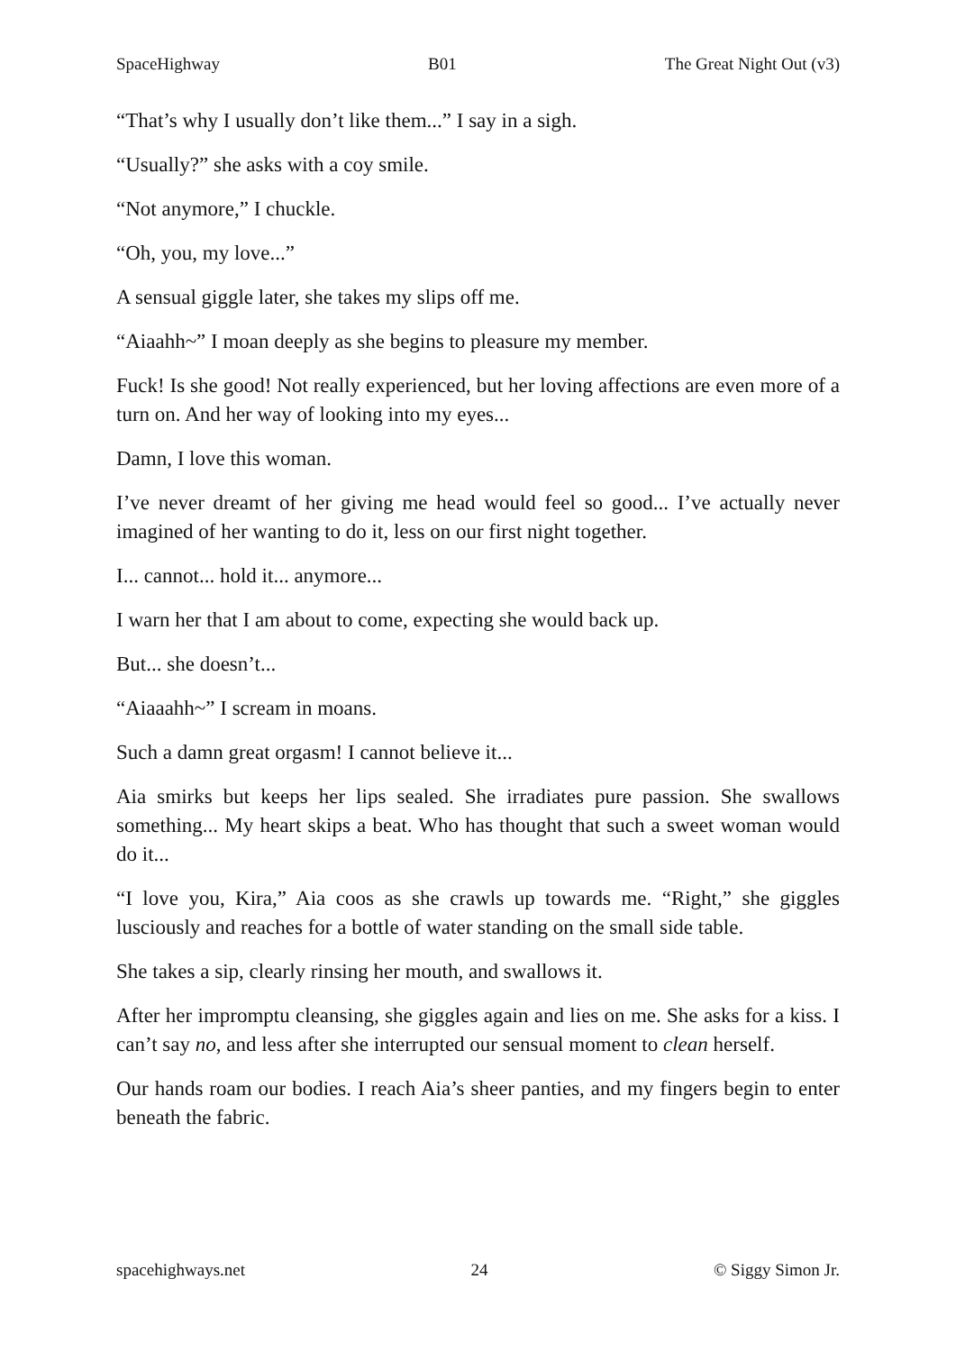SpaceHighway B01 The Great Night Out (v3)
“That’s why I usually don’t like them...” I say in a sigh.
“Usually?” she asks with a coy smile.
“Not anymore,” I chuckle.
“Oh, you, my love...”
A sensual giggle later, she takes my slips off me.
“Aiaahh~” I moan deeply as she begins to pleasure my member.
Fuck! Is she good! Not really experienced, but her loving affections are even more of a turn on. And her way of looking into my eyes...
Damn, I love this woman.
I’ve never dreamt of her giving me head would feel so good... I’ve actually never imagined of her wanting to do it, less on our first night together.
I... cannot... hold it... anymore...
I warn her that I am about to come, expecting she would back up.
But... she doesn’t...
“Aiaaahh~” I scream in moans.
Such a damn great orgasm! I cannot believe it...
Aia smirks but keeps her lips sealed. She irradiates pure passion. She swallows something... My heart skips a beat. Who has thought that such a sweet woman would do it...
“I love you, Kira,” Aia coos as she crawls up towards me. “Right,” she giggles lusciously and reaches for a bottle of water standing on the small side table.
She takes a sip, clearly rinsing her mouth, and swallows it.
After her impromptu cleansing, she giggles again and lies on me. She asks for a kiss. I can’t say no, and less after she interrupted our sensual moment to clean herself.
Our hands roam our bodies. I reach Aia’s sheer panties, and my fingers begin to enter beneath the fabric.
spacehighways.net 24 © Siggy Simon Jr.